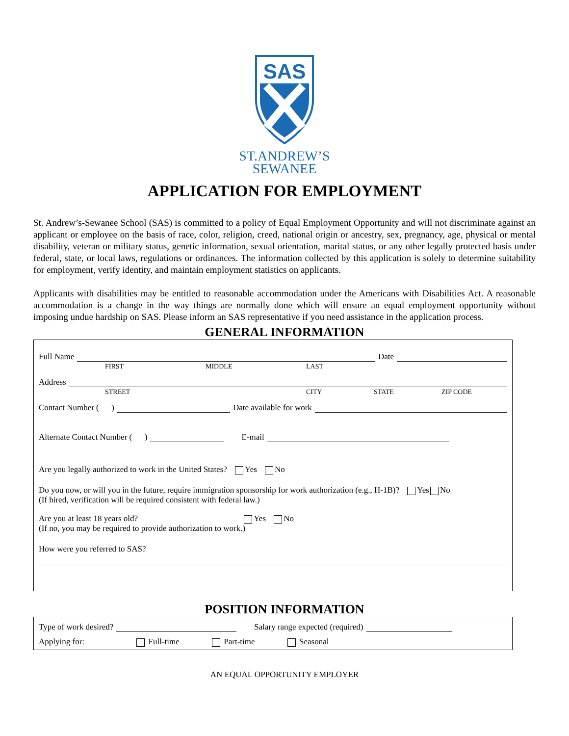SAS
ST.ANDREW’S
SEWANEE
APPLICATION FOR EMPLOYMENT
St. Andrew’s-Sewanee School (SAS) is committed to a policy of Equal Employment Opportunity and will not discriminate against an applicant or employee on the basis of race, color, religion, creed, national origin or ancestry, sex, pregnancy, age, physical or mental disability, veteran or military status, genetic information, sexual orientation, marital status, or any other legally protected basis under federal, state, or local laws, regulations or ordinances. The information collected by this application is solely to determine suitability for employment, verify identity, and maintain employment statistics on applicants.
Applicants with disabilities may be entitled to reasonable accommodation under the Americans with Disabilities Act. A reasonable accommodation is a change in the way things are normally done which will ensure an equal employment opportunity without imposing undue hardship on SAS. Please inform an SAS representative if you need assistance in the application process.
GENERAL INFORMATION
Full Name Date
FIRST MIDDLE LAST
Address
STREET CITY STATE ZIP CODE
Contact Number ( ) Date available for work
Alternate Contact Number ( ) E-mail
Are you legally authorized to work in the United States? Yes No
Do you now, or will you in the future, require immigration sponsorship for work authorization (e.g., H-1B)? Yes No
(If hired, verification will be required consistent with federal law.)
Are you at least 18 years old? Yes No
(If no, you may be required to provide authorization to work.)
How were you referred to SAS?
POSITION INFORMATION
Type of work desired? Salary range expected (required)
Applying for: Full-time Part-time Seasonal
AN EQUAL OPPORTUNITY EMPLOYER